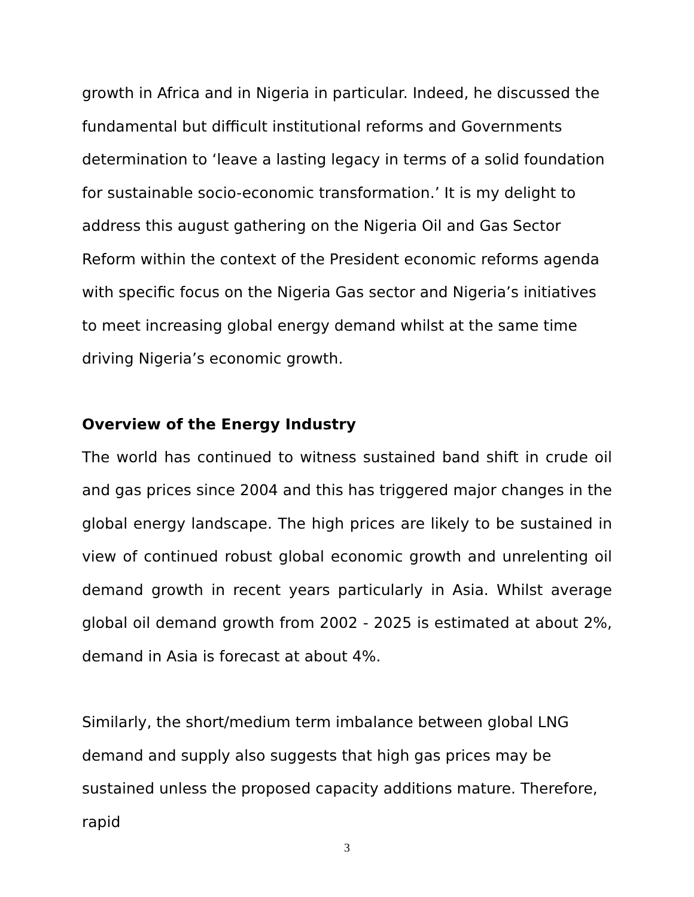growth in Africa and in Nigeria in particular. Indeed, he discussed the fundamental but difficult institutional reforms and Governments determination to ‘leave a lasting legacy in terms of a solid foundation for sustainable socio-economic transformation.’ It is my delight to address this august gathering on the Nigeria Oil and Gas Sector Reform within the context of the President economic reforms agenda with specific focus on the Nigeria Gas sector and Nigeria’s initiatives to meet increasing global energy demand whilst at the same time driving Nigeria’s economic growth.
Overview of the Energy Industry
The world has continued to witness sustained band shift in crude oil and gas prices since 2004 and this has triggered major changes in the global energy landscape. The high prices are likely to be sustained in view of continued robust global economic growth and unrelenting oil demand growth in recent years particularly in Asia. Whilst average global oil demand growth from 2002 - 2025 is estimated at about 2%, demand in Asia is forecast at about 4%.
Similarly, the short/medium term imbalance between global LNG demand and supply also suggests that high gas prices may be sustained unless the proposed capacity additions mature. Therefore, rapid
3